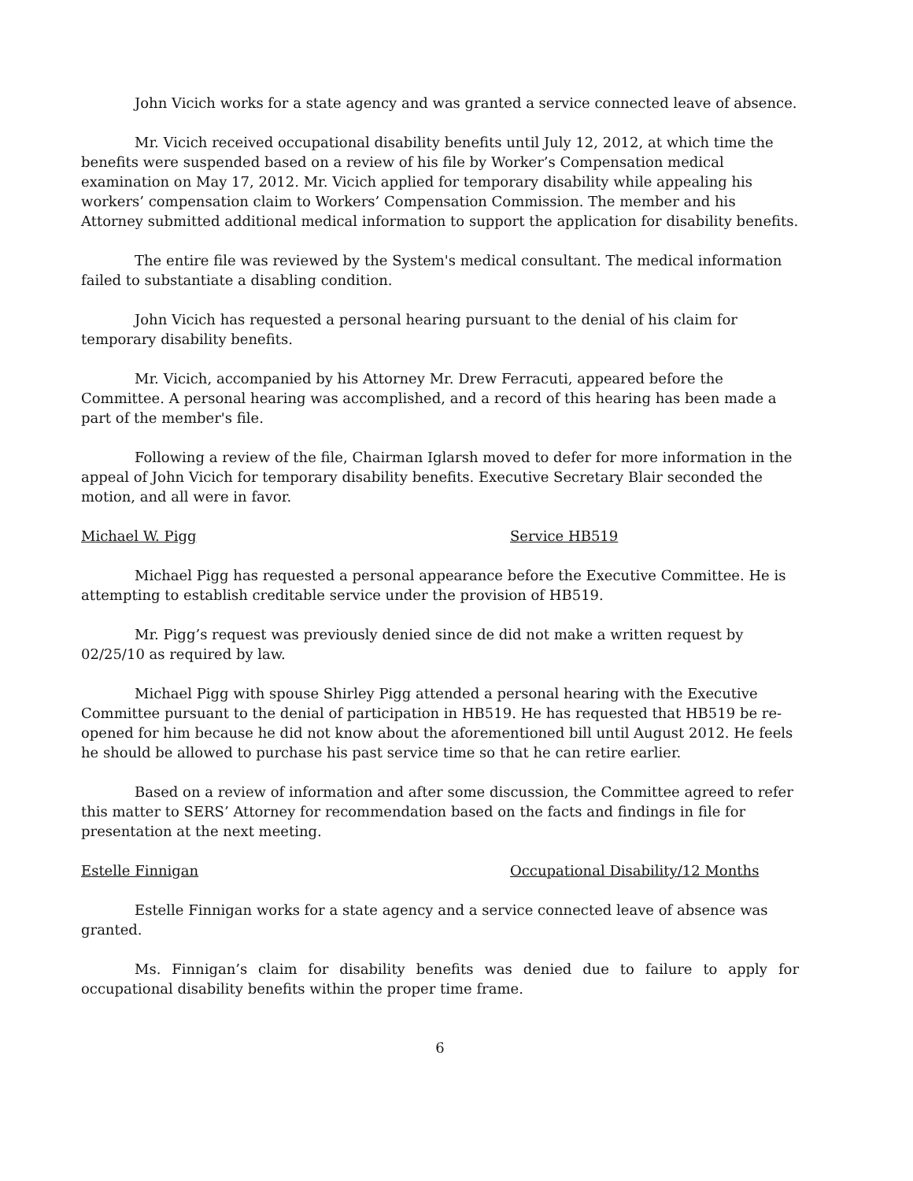John Vicich works for a state agency and was granted a service connected leave of absence.
Mr. Vicich received occupational disability benefits until July 12, 2012, at which time the benefits were suspended based on a review of his file by Worker’s Compensation medical examination on May 17, 2012. Mr. Vicich applied for temporary disability while appealing his workers’ compensation claim to Workers’ Compensation Commission. The member and his Attorney submitted additional medical information to support the application for disability benefits.
The entire file was reviewed by the System's medical consultant. The medical information failed to substantiate a disabling condition.
John Vicich has requested a personal hearing pursuant to the denial of his claim for temporary disability benefits.
Mr. Vicich, accompanied by his Attorney Mr. Drew Ferracuti, appeared before the Committee. A personal hearing was accomplished, and a record of this hearing has been made a part of the member's file.
Following a review of the file, Chairman Iglarsh moved to defer for more information in the appeal of John Vicich for temporary disability benefits. Executive Secretary Blair seconded the motion, and all were in favor.
Michael W. Pigg Service HB519
Michael Pigg has requested a personal appearance before the Executive Committee. He is attempting to establish creditable service under the provision of HB519.
Mr. Pigg’s request was previously denied since de did not make a written request by 02/25/10 as required by law.
Michael Pigg with spouse Shirley Pigg attended a personal hearing with the Executive Committee pursuant to the denial of participation in HB519. He has requested that HB519 be re-opened for him because he did not know about the aforementioned bill until August 2012. He feels he should be allowed to purchase his past service time so that he can retire earlier.
Based on a review of information and after some discussion, the Committee agreed to refer this matter to SERS’ Attorney for recommendation based on the facts and findings in file for presentation at the next meeting.
Estelle Finnigan Occupational Disability/12 Months
Estelle Finnigan works for a state agency and a service connected leave of absence was granted.
Ms. Finnigan’s claim for disability benefits was denied due to failure to apply for occupational disability benefits within the proper time frame.
6